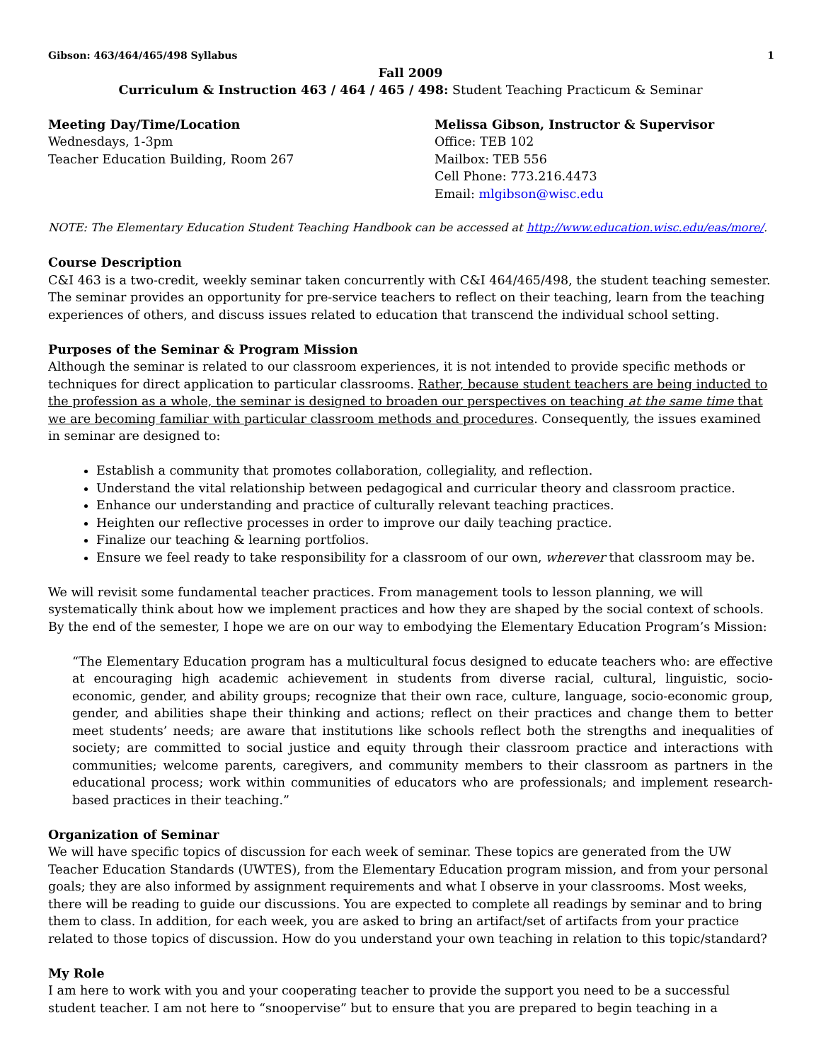Gibson: 463/464/465/498 Syllabus 1
Fall 2009
Curriculum & Instruction 463 / 464 / 465 / 498: Student Teaching Practicum & Seminar
Meeting Day/Time/Location
Wednesdays, 1-3pm
Teacher Education Building, Room 267
Melissa Gibson, Instructor & Supervisor
Office: TEB 102
Mailbox: TEB 556
Cell Phone: 773.216.4473
Email: mlgibson@wisc.edu
NOTE: The Elementary Education Student Teaching Handbook can be accessed at http://www.education.wisc.edu/eas/more/.
Course Description
C&I 463 is a two-credit, weekly seminar taken concurrently with C&I 464/465/498, the student teaching semester. The seminar provides an opportunity for pre-service teachers to reflect on their teaching, learn from the teaching experiences of others, and discuss issues related to education that transcend the individual school setting.
Purposes of the Seminar & Program Mission
Although the seminar is related to our classroom experiences, it is not intended to provide specific methods or techniques for direct application to particular classrooms. Rather, because student teachers are being inducted to the profession as a whole, the seminar is designed to broaden our perspectives on teaching at the same time that we are becoming familiar with particular classroom methods and procedures. Consequently, the issues examined in seminar are designed to:
Establish a community that promotes collaboration, collegiality, and reflection.
Understand the vital relationship between pedagogical and curricular theory and classroom practice.
Enhance our understanding and practice of culturally relevant teaching practices.
Heighten our reflective processes in order to improve our daily teaching practice.
Finalize our teaching & learning portfolios.
Ensure we feel ready to take responsibility for a classroom of our own, wherever that classroom may be.
We will revisit some fundamental teacher practices. From management tools to lesson planning, we will systematically think about how we implement practices and how they are shaped by the social context of schools. By the end of the semester, I hope we are on our way to embodying the Elementary Education Program’s Mission:
“The Elementary Education program has a multicultural focus designed to educate teachers who: are effective at encouraging high academic achievement in students from diverse racial, cultural, linguistic, socio-economic, gender, and ability groups; recognize that their own race, culture, language, socio-economic group, gender, and abilities shape their thinking and actions; reflect on their practices and change them to better meet students’ needs; are aware that institutions like schools reflect both the strengths and inequalities of society; are committed to social justice and equity through their classroom practice and interactions with communities; welcome parents, caregivers, and community members to their classroom as partners in the educational process; work within communities of educators who are professionals; and implement research-based practices in their teaching.”
Organization of Seminar
We will have specific topics of discussion for each week of seminar. These topics are generated from the UW Teacher Education Standards (UWTES), from the Elementary Education program mission, and from your personal goals; they are also informed by assignment requirements and what I observe in your classrooms. Most weeks, there will be reading to guide our discussions. You are expected to complete all readings by seminar and to bring them to class. In addition, for each week, you are asked to bring an artifact/set of artifacts from your practice related to those topics of discussion. How do you understand your own teaching in relation to this topic/standard?
My Role
I am here to work with you and your cooperating teacher to provide the support you need to be a successful student teacher. I am not here to “snoopervise” but to ensure that you are prepared to begin teaching in a